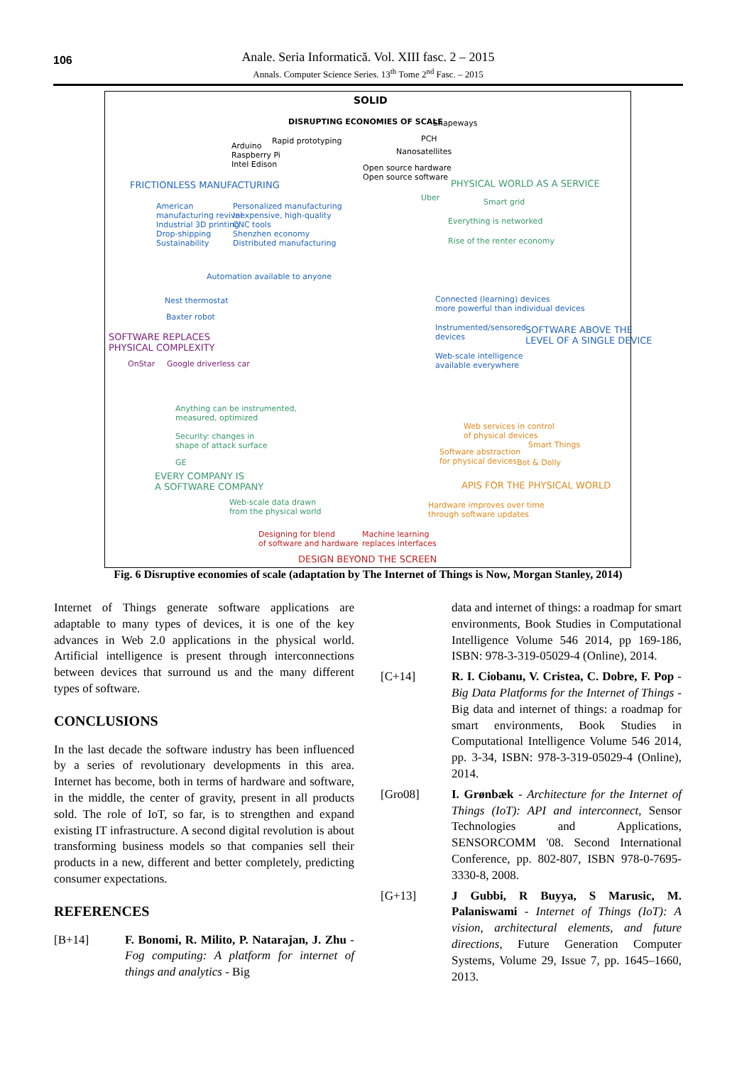106
Anale. Seria Informatică. Vol. XIII fasc. 2 – 2015
Annals. Computer Science Series. 13<sup>th</sup> Tome 2<sup>nd</sup> Fasc. – 2015
SOLID
DISRUPTING ECONOMIES OF SCALE Shapeways
Arduino
Raspberry Pi
Intel Edison
Rapid prototyping PCH
Nanosatellites
Open source hardware
Open source software
FRICTIONLESS MANUFACTURING PHYSICAL WORLD AS A SERVICE
American
manufacturing revival
Industrial 3D printing
Drop-shipping
Sustainability
Personalized manufacturing
Inexpensive, high-quality
CNC tools
Shenzhen economy
Distributed manufacturing
Uber Smart grid
Everything is networked
Rise of the renter economy
Automation available to anyone
Nest thermostat
Baxter robot
Connected (learning) devices
more powerful than individual devices
Instrumented/sensored
devices
SOFTWARE ABOVE THE
LEVEL OF A SINGLE DEVICE
Web-scale intelligence
available everywhere
SOFTWARE REPLACES
PHYSICAL COMPLEXITY
OnStar Google driverless car
Anything can be instrumented,
measured, optimized
Security: changes in
shape of attack surface
GE
EVERY COMPANY IS
A SOFTWARE COMPANY
Web services in control
of physical devices
Software abstraction
for physical devices
Smart Things
Bot & Dolly
APIS FOR THE PHYSICAL WORLD
Web-scale data drawn
from the physical world
Hardware improves over time
through software updates
Designing for blend
of software and hardware
Machine learning
replaces interfaces
DESIGN BEYOND THE SCREEN
Fig. 6 Disruptive economies of scale (adaptation by The Internet of Things is Now, Morgan Stanley, 2014)
Internet of Things generate software applications are adaptable to many types of devices, it is one of the key advances in Web 2.0 applications in the physical world. Artificial intelligence is present through interconnections between devices that surround us and the many different types of software.
CONCLUSIONS
In the last decade the software industry has been influenced by a series of revolutionary developments in this area. Internet has become, both in terms of hardware and software, in the middle, the center of gravity, present in all products sold. The role of IoT, so far, is to strengthen and expand existing IT infrastructure. A second digital revolution is about transforming business models so that companies sell their products in a new, different and better completely, predicting consumer expectations.
REFERENCES
[B+14] F. Bonomi, R. Milito, P. Natarajan, J. Zhu - Fog computing: A platform for internet of things and analytics - Big
data and internet of things: a roadmap for smart environments, Book Studies in Computational Intelligence Volume 546 2014, pp 169-186, ISBN: 978-3-319-05029-4 (Online), 2014.
[C+14] R. I. Ciobanu, V. Cristea, C. Dobre, F. Pop - Big Data Platforms for the Internet of Things - Big data and internet of things: a roadmap for smart environments, Book Studies in Computational Intelligence Volume 546 2014, pp. 3-34, ISBN: 978-3-319-05029-4 (Online), 2014.
[Gro08] I. Grønbæk - Architecture for the Internet of Things (IoT): API and interconnect, Sensor Technologies and Applications, SENSORCOMM '08. Second International Conference, pp. 802-807, ISBN 978-0-7695-3330-8, 2008.
[G+13] J Gubbi, R Buyya, S Marusic, M. Palaniswami - Internet of Things (IoT): A vision, architectural elements, and future directions, Future Generation Computer Systems, Volume 29, Issue 7, pp. 1645–1660, 2013.